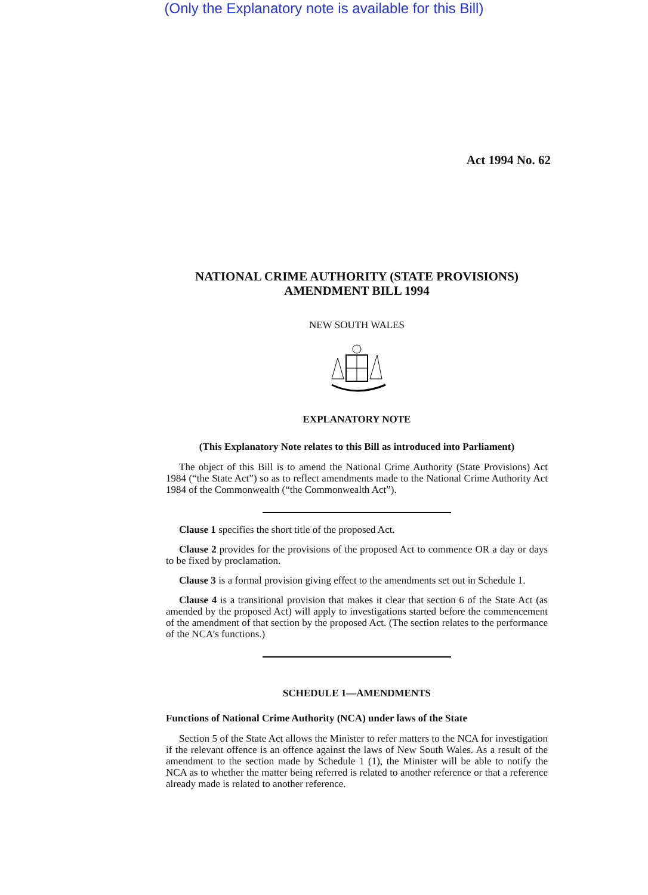(Only the Explanatory note is available for this Bill)
Act 1994 No. 62
NATIONAL CRIME AUTHORITY (STATE PROVISIONS)
AMENDMENT BILL 1994
NEW SOUTH WALES
EXPLANATORY NOTE
(This Explanatory Note relates to this Bill as introduced into Parliament)
The object of this Bill is to amend the National Crime Authority (State Provisions) Act 1984 (“the State Act”) so as to reflect amendments made to the National Crime Authority Act 1984 of the Commonwealth (“the Commonwealth Act”).
Clause 1 specifies the short title of the proposed Act.
Clause 2 provides for the provisions of the proposed Act to commence OR a day or days to be fixed by proclamation.
Clause 3 is a formal provision giving effect to the amendments set out in Schedule 1.
Clause 4 is a transitional provision that makes it clear that section 6 of the State Act (as amended by the proposed Act) will apply to investigations started before the commencement of the amendment of that section by the proposed Act. (The section relates to the performance of the NCA’s functions.)
SCHEDULE 1—AMENDMENTS
Functions of National Crime Authority (NCA) under laws of the State
Section 5 of the State Act allows the Minister to refer matters to the NCA for investigation if the relevant offence is an offence against the laws of New South Wales. As a result of the amendment to the section made by Schedule 1 (1), the Minister will be able to notify the NCA as to whether the matter being referred is related to another reference or that a reference already made is related to another reference.